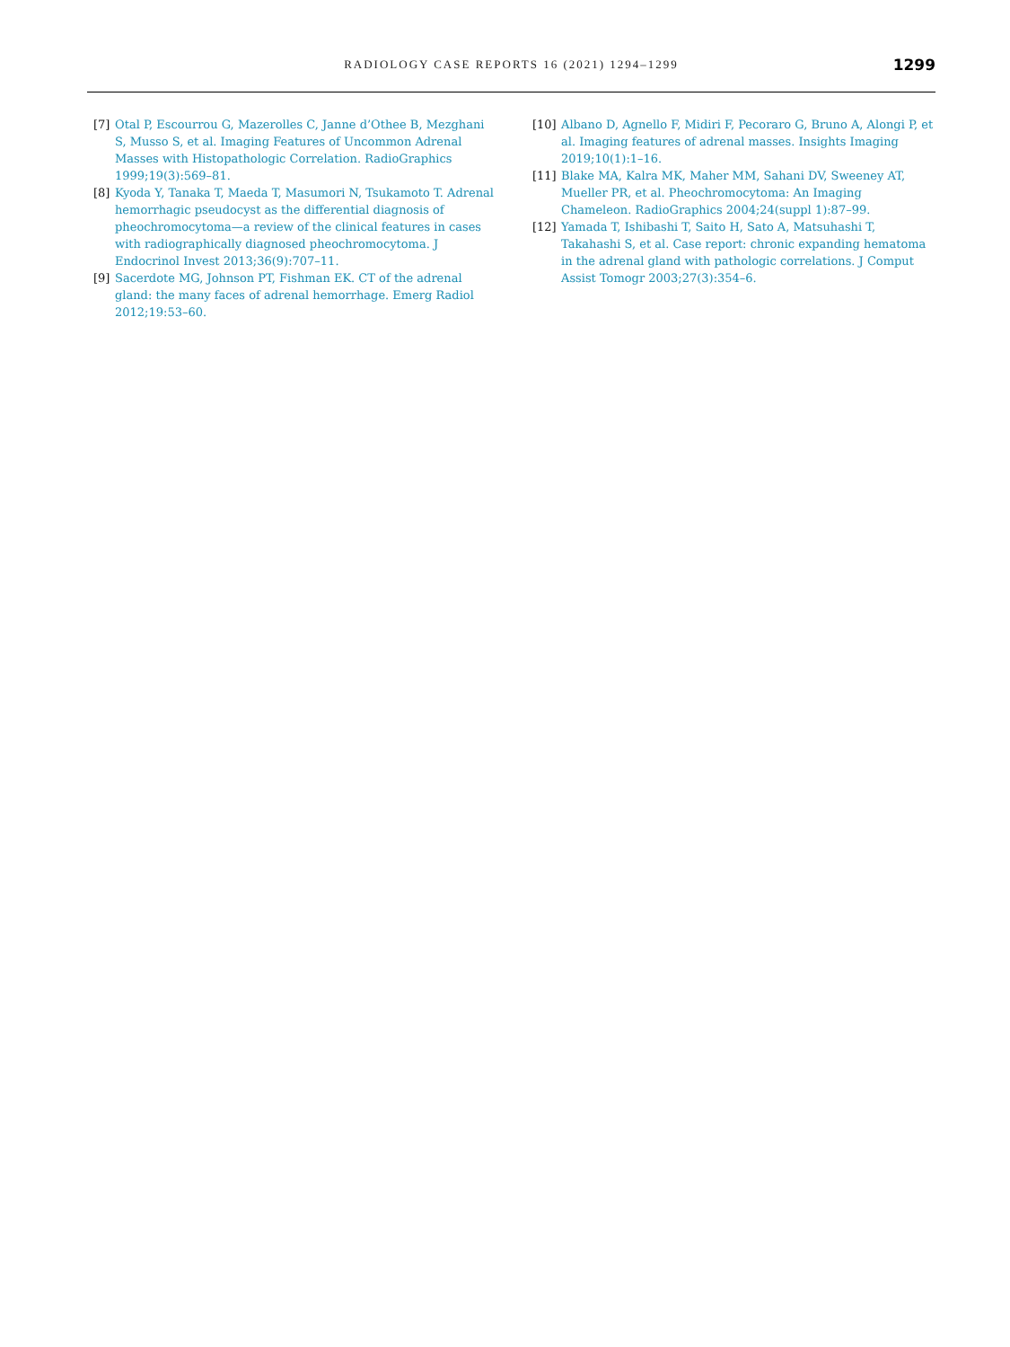RADIOLOGY CASE REPORTS 16 (2021) 1294–1299
1299
[7] Otal P, Escourrou G, Mazerolles C, Janne d’Othee B, Mezghani S, Musso S, et al. Imaging Features of Uncommon Adrenal Masses with Histopathologic Correlation. RadioGraphics 1999;19(3):569–81.
[8] Kyoda Y, Tanaka T, Maeda T, Masumori N, Tsukamoto T. Adrenal hemorrhagic pseudocyst as the differential diagnosis of pheochromocytoma—a review of the clinical features in cases with radiographically diagnosed pheochromocytoma. J Endocrinol Invest 2013;36(9):707–11.
[9] Sacerdote MG, Johnson PT, Fishman EK. CT of the adrenal gland: the many faces of adrenal hemorrhage. Emerg Radiol 2012;19:53–60.
[10] Albano D, Agnello F, Midiri F, Pecoraro G, Bruno A, Alongi P, et al. Imaging features of adrenal masses. Insights Imaging 2019;10(1):1–16.
[11] Blake MA, Kalra MK, Maher MM, Sahani DV, Sweeney AT, Mueller PR, et al. Pheochromocytoma: An Imaging Chameleon. RadioGraphics 2004;24(suppl 1):87–99.
[12] Yamada T, Ishibashi T, Saito H, Sato A, Matsuhashi T, Takahashi S, et al. Case report: chronic expanding hematoma in the adrenal gland with pathologic correlations. J Comput Assist Tomogr 2003;27(3):354–6.